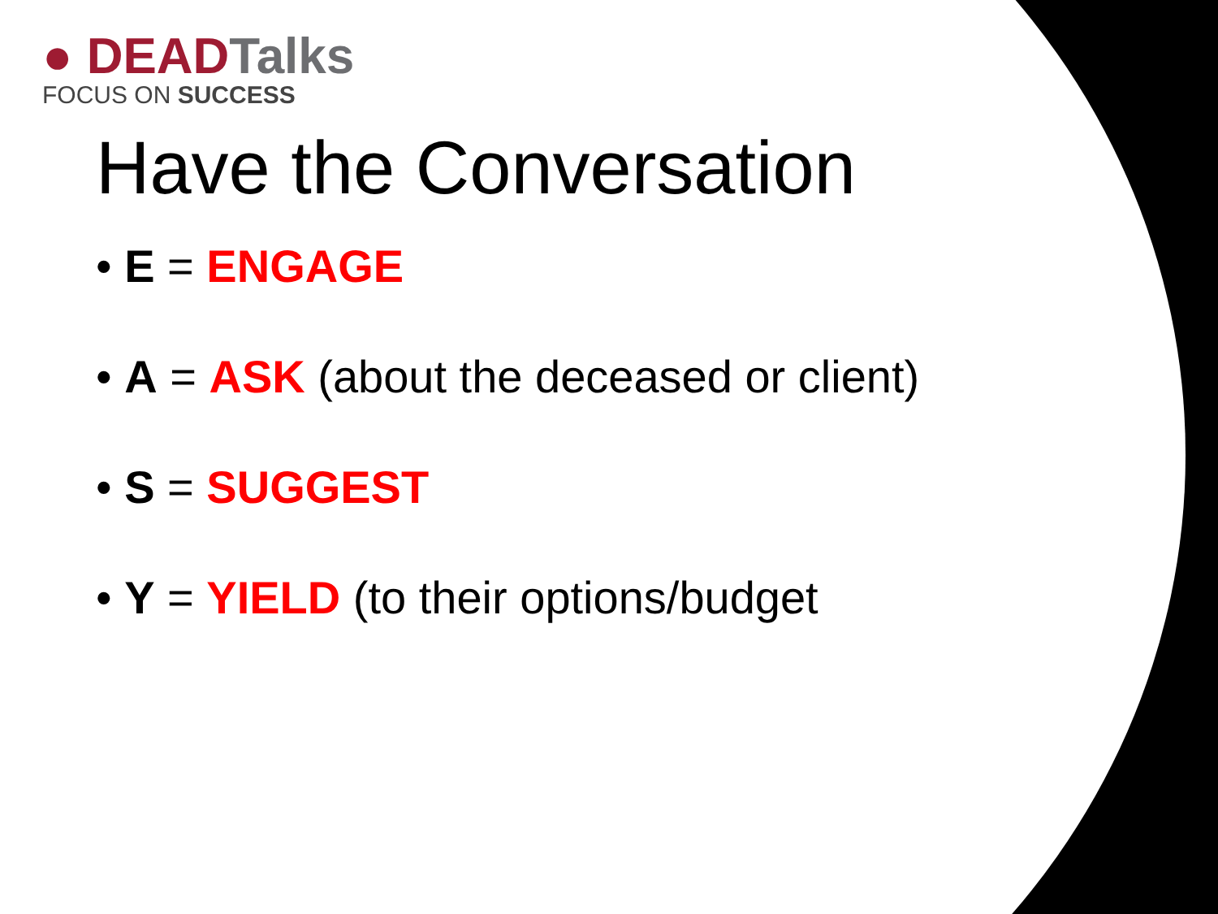● DEAD Talks
FOCUS ON SUCCESS
Have the Conversation
• E = ENGAGE
• A = ASK (about the deceased or client)
• S = SUGGEST
• Y = YIELD (to their options/budget